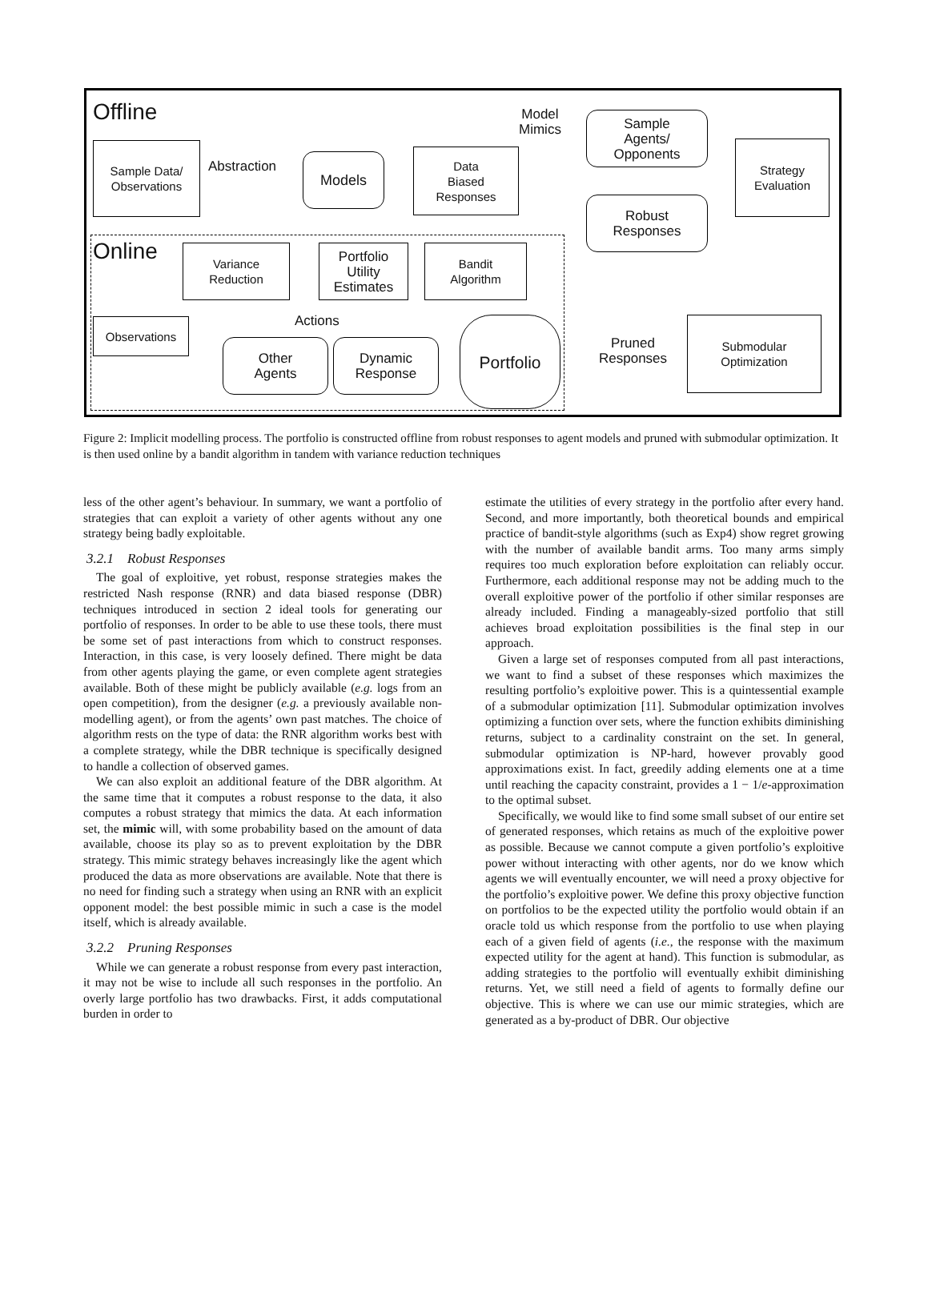Offline
Sample Data/
Observations
Abstraction Models
Data
Biased
Responses
Model
Mimics
Sample
Agents/
Opponents
Robust
Responses
Strategy
Evaluation
Online
Variance
Reduction
Portfolio
Utility
Estimates
Bandit
Algorithm
Observations Actions
Other
Agents
Dynamic
Response
Portfolio
Pruned
Responses
Submodular
Optimization
Figure 2: Implicit modelling process. The portfolio is constructed offline from robust responses to agent models and pruned with submodular optimization. It is then used online by a bandit algorithm in tandem with variance reduction techniques
less of the other agent’s behaviour. In summary, we want a portfolio of strategies that can exploit a variety of other agents without any one strategy being badly exploitable.
3.2.1 Robust Responses
The goal of exploitive, yet robust, response strategies makes the restricted Nash response (RNR) and data biased response (DBR) techniques introduced in section 2 ideal tools for generating our portfolio of responses. In order to be able to use these tools, there must be some set of past interactions from which to construct responses. Interaction, in this case, is very loosely defined. There might be data from other agents playing the game, or even complete agent strategies available. Both of these might be publicly available (e.g. logs from an open competition), from the designer (e.g. a previously available non-modelling agent), or from the agents’ own past matches. The choice of algorithm rests on the type of data: the RNR algorithm works best with a complete strategy, while the DBR technique is specifically designed to handle a collection of observed games.
We can also exploit an additional feature of the DBR algorithm. At the same time that it computes a robust response to the data, it also computes a robust strategy that mimics the data. At each information set, the mimic will, with some probability based on the amount of data available, choose its play so as to prevent exploitation by the DBR strategy. This mimic strategy behaves increasingly like the agent which produced the data as more observations are available. Note that there is no need for finding such a strategy when using an RNR with an explicit opponent model: the best possible mimic in such a case is the model itself, which is already available.
3.2.2 Pruning Responses
While we can generate a robust response from every past interaction, it may not be wise to include all such responses in the portfolio. An overly large portfolio has two drawbacks. First, it adds computational burden in order to
estimate the utilities of every strategy in the portfolio after every hand. Second, and more importantly, both theoretical bounds and empirical practice of bandit-style algorithms (such as Exp4) show regret growing with the number of available bandit arms. Too many arms simply requires too much exploration before exploitation can reliably occur. Furthermore, each additional response may not be adding much to the overall exploitive power of the portfolio if other similar responses are already included. Finding a manageably-sized portfolio that still achieves broad exploitation possibilities is the final step in our approach.
Given a large set of responses computed from all past interactions, we want to find a subset of these responses which maximizes the resulting portfolio’s exploitive power. This is a quintessential example of a submodular optimization [11]. Submodular optimization involves optimizing a function over sets, where the function exhibits diminishing returns, subject to a cardinality constraint on the set. In general, submodular optimization is NP-hard, however provably good approximations exist. In fact, greedily adding elements one at a time until reaching the capacity constraint, provides a 1 − 1/e-approximation to the optimal subset.
Specifically, we would like to find some small subset of our entire set of generated responses, which retains as much of the exploitive power as possible. Because we cannot compute a given portfolio’s exploitive power without interacting with other agents, nor do we know which agents we will eventually encounter, we will need a proxy objective for the portfolio’s exploitive power. We define this proxy objective function on portfolios to be the expected utility the portfolio would obtain if an oracle told us which response from the portfolio to use when playing each of a given field of agents (i.e., the response with the maximum expected utility for the agent at hand). This function is submodular, as adding strategies to the portfolio will eventually exhibit diminishing returns. Yet, we still need a field of agents to formally define our objective. This is where we can use our mimic strategies, which are generated as a by-product of DBR. Our objective